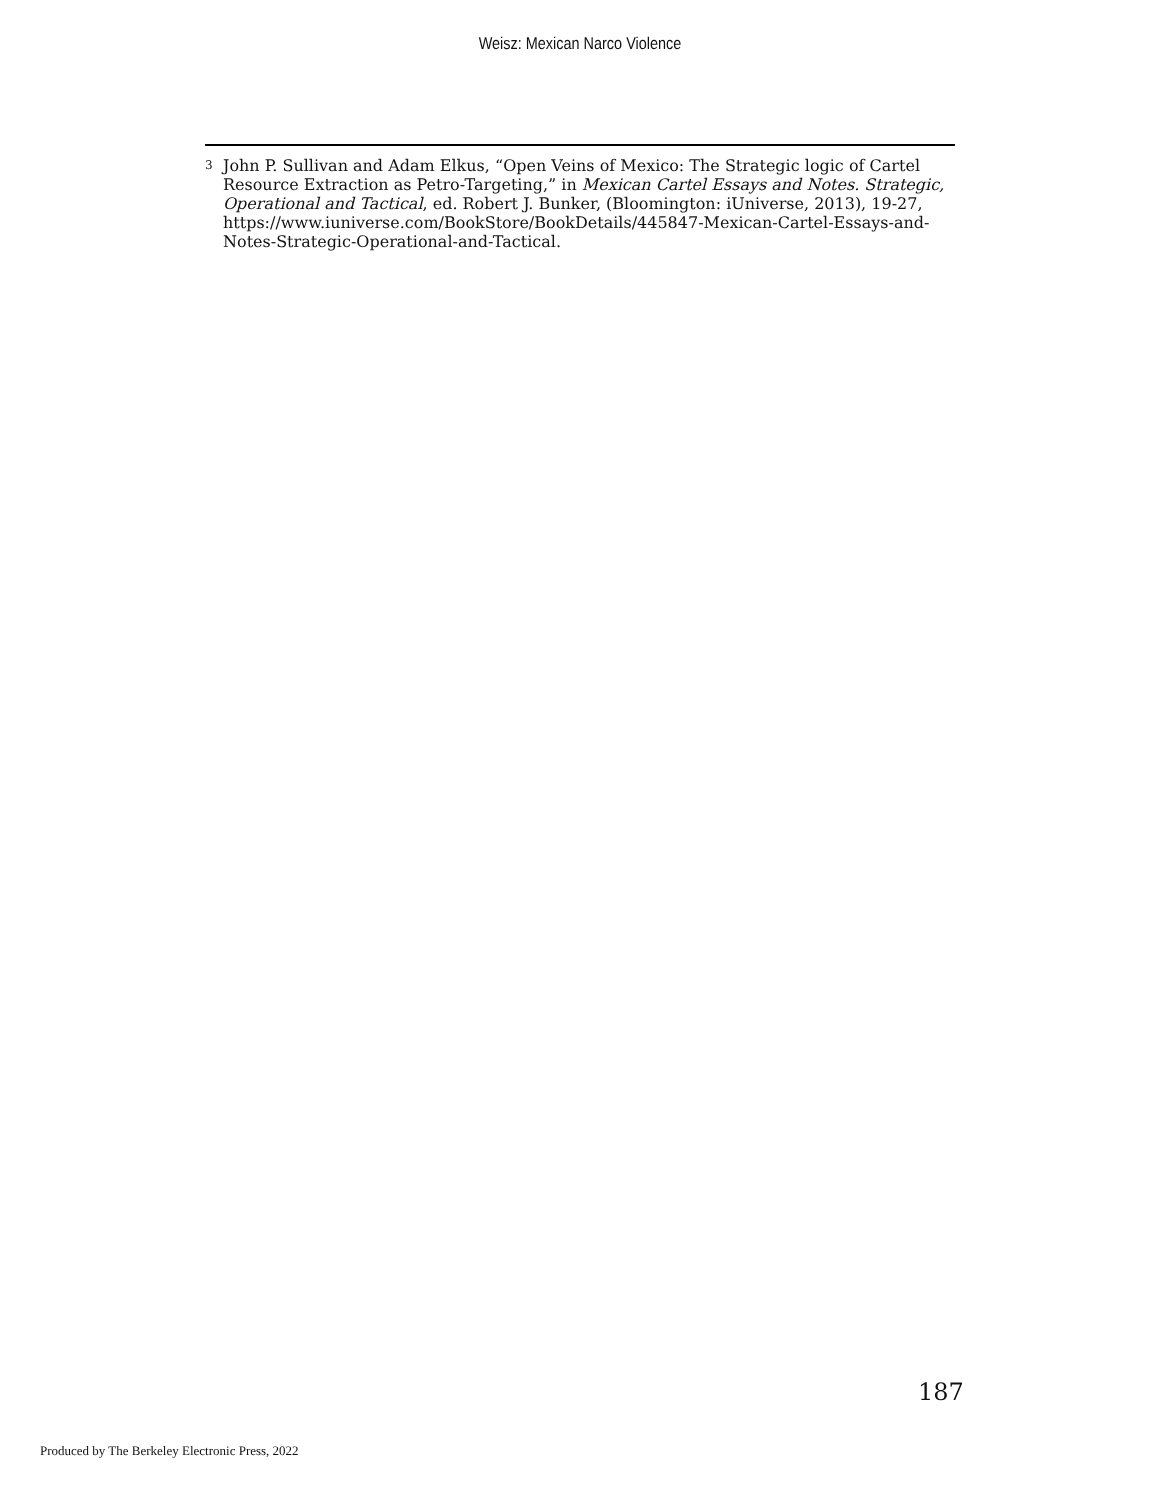Weisz: Mexican Narco Violence
3
John P. Sullivan and Adam Elkus, “Open Veins of Mexico: The Strategic logic of Cartel Resource Extraction as Petro-Targeting,” in Mexican Cartel Essays and Notes. Strategic, Operational and Tactical, ed. Robert J. Bunker, (Bloomington: iUniverse, 2013), 19-27, https://www.iuniverse.com/BookStore/BookDetails/445847-Mexican-Cartel-Essays-and-Notes-Strategic-Operational-and-Tactical.
187
Produced by The Berkeley Electronic Press, 2022